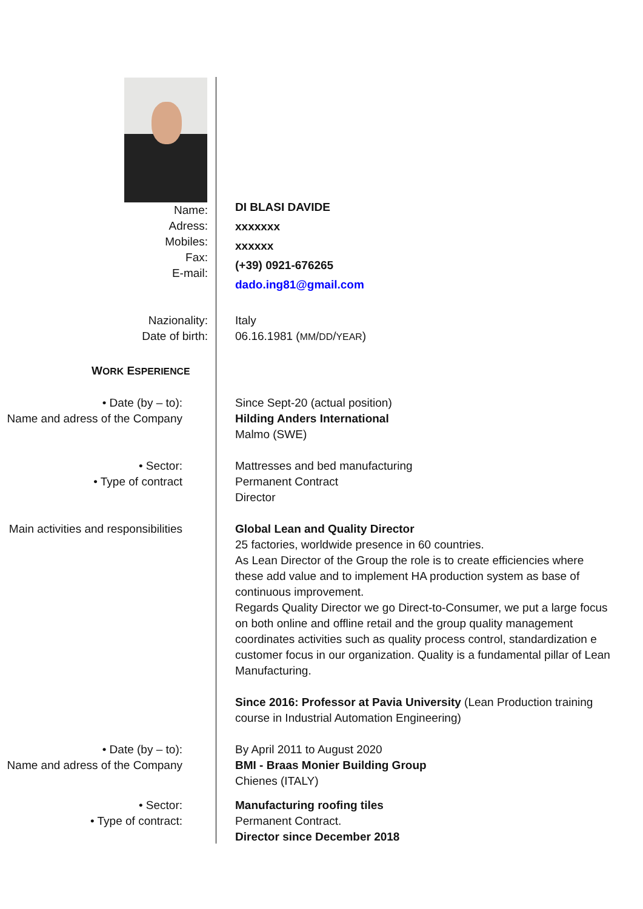Name:
Adress:
Mobiles:
Fax:
E-mail:
DI BLASI DAVIDE
xxxxxxx
xxxxxx
(+39) 0921-676265
dado.ing81@gmail.com
Nazionality:
Date of birth:
Italy
06.16.1981 (MM/DD/YEAR)
WORK ESPERIENCE
• Date (by – to):
Name and adress of the Company
Since Sept-20 (actual position)
Hilding Anders International
Malmo (SWE)
• Sector:
• Type of contract
Mattresses and bed manufacturing
Permanent Contract
Director
Main activities and responsibilities
Global Lean and Quality Director
25 factories, worldwide presence in 60 countries.
As Lean Director of the Group the role is to create efficiencies where these add value and to implement HA production system as base of continuous improvement.
Regards Quality Director we go Direct-to-Consumer, we put a large focus on both online and offline retail and the group quality management coordinates activities such as quality process control, standardization e customer focus in our organization. Quality is a fundamental pillar of Lean Manufacturing.
Since 2016: Professor at Pavia University (Lean Production training course in Industrial Automation Engineering)
• Date (by – to):
Name and adress of the Company
By April 2011 to August 2020
BMI - Braas Monier Building Group
Chienes (ITALY)
• Sector:
• Type of contract:
Manufacturing roofing tiles
Permanent Contract.
Director since December 2018